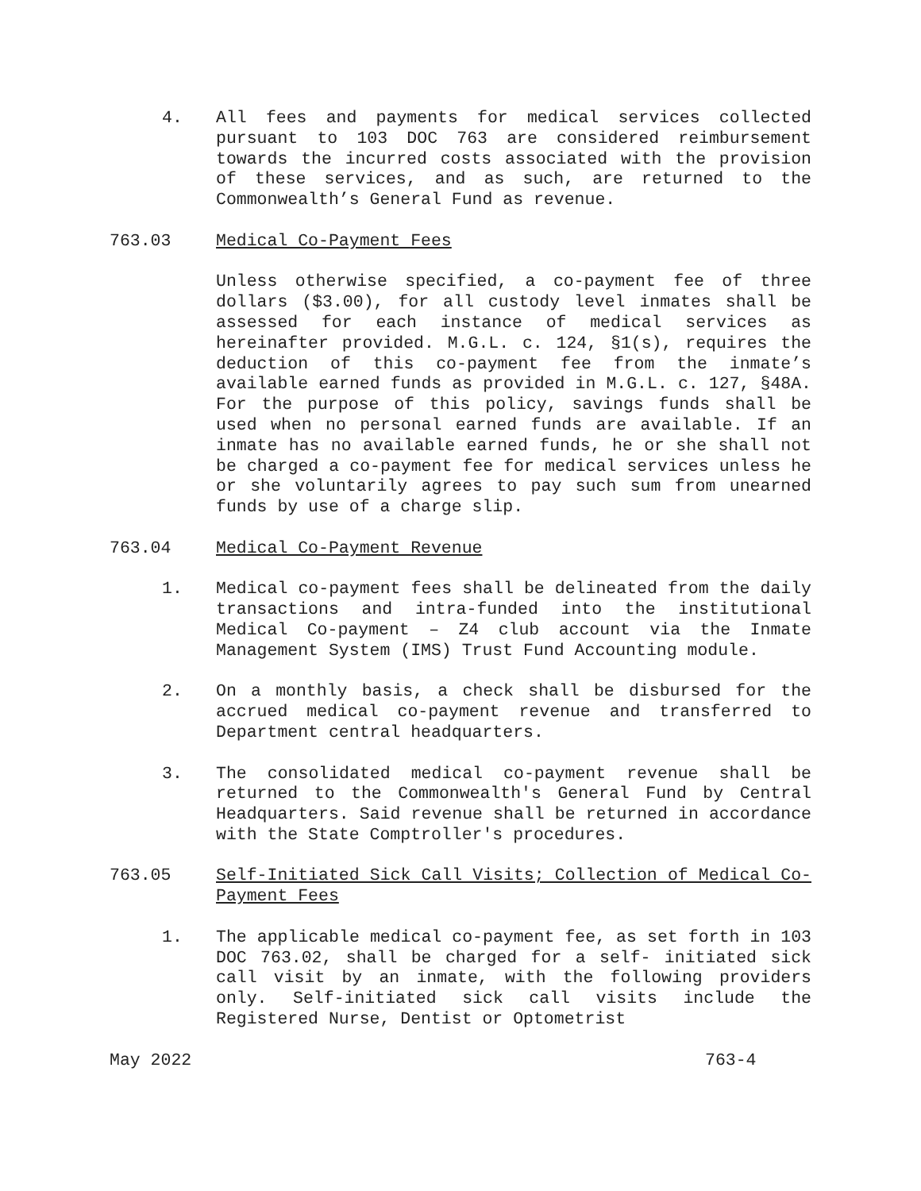4. All fees and payments for medical services collected pursuant to 103 DOC 763 are considered reimbursement towards the incurred costs associated with the provision of these services, and as such, are returned to the Commonwealth’s General Fund as revenue.
763.03 Medical Co-Payment Fees
Unless otherwise specified, a co-payment fee of three dollars ($3.00), for all custody level inmates shall be assessed for each instance of medical services as hereinafter provided. M.G.L. c. 124, §1(s), requires the deduction of this co-payment fee from the inmate’s available earned funds as provided in M.G.L. c. 127, §48A. For the purpose of this policy, savings funds shall be used when no personal earned funds are available. If an inmate has no available earned funds, he or she shall not be charged a co-payment fee for medical services unless he or she voluntarily agrees to pay such sum from unearned funds by use of a charge slip.
763.04 Medical Co-Payment Revenue
1. Medical co-payment fees shall be delineated from the daily transactions and intra-funded into the institutional Medical Co-payment – Z4 club account via the Inmate Management System (IMS) Trust Fund Accounting module.
2. On a monthly basis, a check shall be disbursed for the accrued medical co-payment revenue and transferred to Department central headquarters.
3. The consolidated medical co-payment revenue shall be returned to the Commonwealth's General Fund by Central Headquarters. Said revenue shall be returned in accordance with the State Comptroller's procedures.
763.05 Self-Initiated Sick Call Visits; Collection of Medical Co-Payment Fees
1. The applicable medical co-payment fee, as set forth in 103 DOC 763.02, shall be charged for a self- initiated sick call visit by an inmate, with the following providers only. Self-initiated sick call visits include the Registered Nurse, Dentist or Optometrist
May 2022 763-4